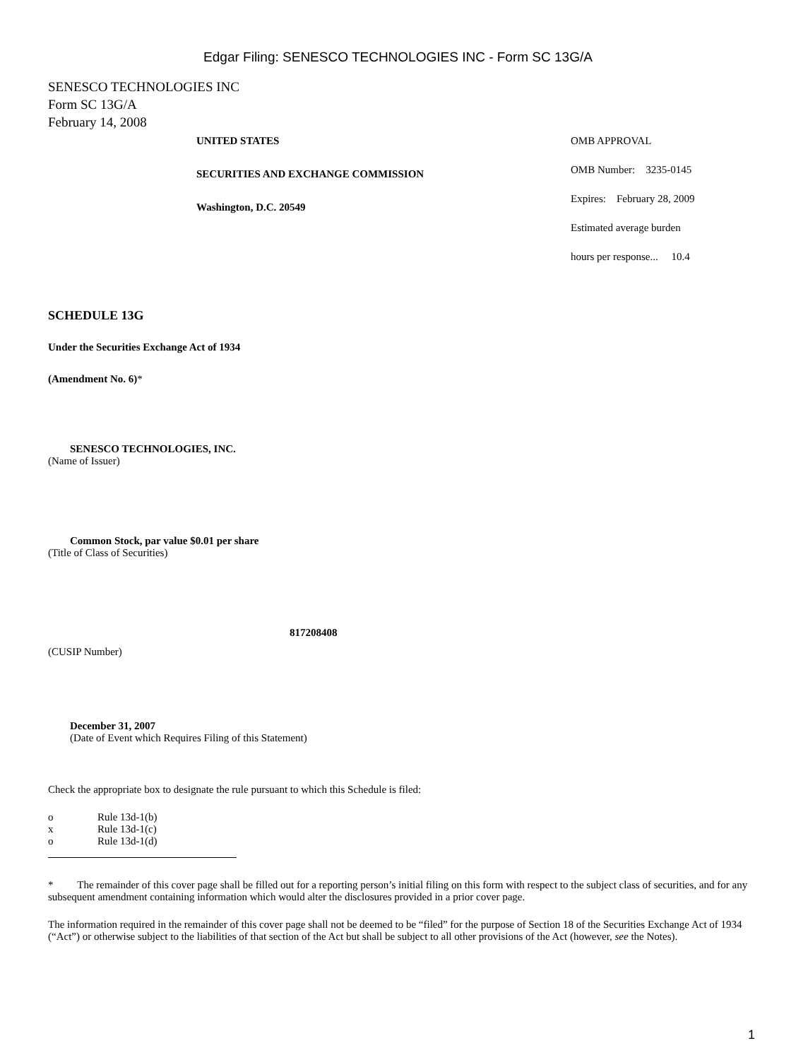Edgar Filing: SENESCO TECHNOLOGIES INC - Form SC 13G/A
SENESCO TECHNOLOGIES INC
Form SC 13G/A
February 14, 2008
UNITED STATES
SECURITIES AND EXCHANGE COMMISSION
Washington, D.C. 20549
OMB APPROVAL
OMB Number: 3235-0145
Expires: February 28, 2009
Estimated average burden
hours per response... 10.4
SCHEDULE 13G
Under the Securities Exchange Act of 1934
(Amendment No. 6)*
SENESCO TECHNOLOGIES, INC.
(Name of Issuer)
Common Stock, par value $0.01 per share
(Title of Class of Securities)
817208408
(CUSIP Number)
December 31, 2007
(Date of Event which Requires Filing of this Statement)
Check the appropriate box to designate the rule pursuant to which this Schedule is filed:
o Rule 13d-1(b)
x Rule 13d-1(c)
o Rule 13d-1(d)
* The remainder of this cover page shall be filled out for a reporting person’s initial filing on this form with respect to the subject class of securities, and for any subsequent amendment containing information which would alter the disclosures provided in a prior cover page.
The information required in the remainder of this cover page shall not be deemed to be “filed” for the purpose of Section 18 of the Securities Exchange Act of 1934 (“Act”) or otherwise subject to the liabilities of that section of the Act but shall be subject to all other provisions of the Act (however, see the Notes).
1